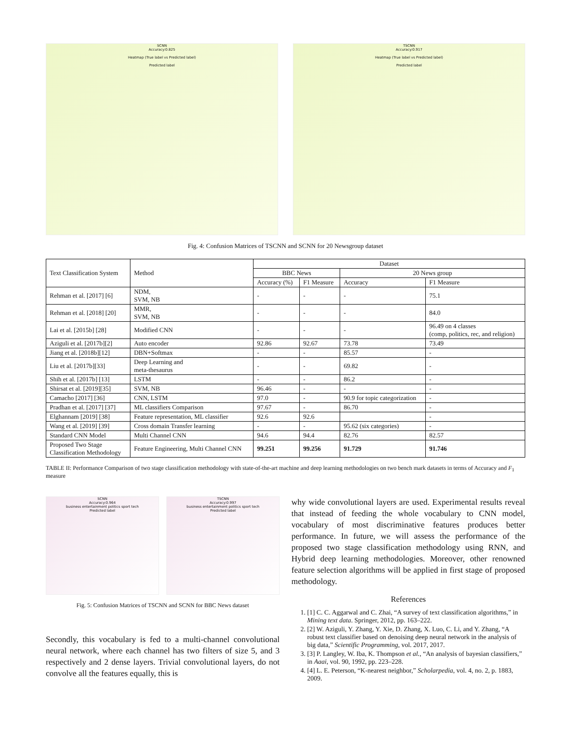SCNN
Accuracy:0.825
Heatmap (True label vs Predicted label)
Predicted label
TSCNN
Accuracy:0.917
Heatmap (True label vs Predicted label)
Predicted label
Fig. 4: Confusion Matrices of TSCNN and SCNN for 20 Newsgroup dataset
| Text Classification System | Method | Dataset | | | |
| --- | --- | --- | --- | --- | --- |
| | | BBC News | | 20 News group | |
| | | Accuracy (%) | F1 Measure | Accuracy | F1 Measure |
| Rehman et al. [2017] [6] | NDM, SVM, NB | - | - | - | 75.1 |
| Rehman et al. [2018] [20] | MMR, SVM, NB | - | - | - | 84.0 |
| Lai et al. [2015b] [28] | Modified CNN | - | - | - | 96.49 on 4 classes (comp, politics, rec, and religion) |
| Aziguli et al. [2017b][2] | Auto encoder | 92.86 | 92.67 | 73.78 | 73.49 |
| Jiang et al. [2018b][12] | DBN+Softmax | - | - | 85.57 | - |
| Liu et al. [2017b][33] | Deep Learning and meta-thesaurus | - | - | 69.82 | - |
| Shih et al. [2017b] [13] | LSTM | - | - | 86.2 | - |
| Shirsat et al. [2019][35] | SVM, NB | 96.46 | - | - | - |
| Camacho [2017] [36] | CNN, LSTM | 97.0 | - | 90.9 for topic categorization | - |
| Pradhan et al. [2017] [37] | ML classifiers Comparison | 97.67 | - | 86.70 | - |
| Elghannam [2019] [38] | Feature representation, ML classifier | 92.6 | 92.6 | | - |
| Wang et al. [2019] [39] | Cross domain Transfer learning | - | - | 95.62 (six categories) | - |
| Standard CNN Model | Multi Channel CNN | 94.6 | 94.4 | 82.76 | 82.57 |
| Proposed Two Stage Classification Methodology | Feature Engineering, Multi Channel CNN | 99.251 | 99.256 | 91.729 | 91.746 |
TABLE II: Performance Comparison of two stage classification methodology with state-of-the-art machine and deep learning methodologies on two bench mark datasets in terms of Accuracy and F<sub>1</sub> measure
SCNN
Accuracy:0.964
business entertainment politics sport tech
Predicted label
TSCNN
Accuracy:0.997
business entertainment politics sport tech
Predicted label
Fig. 5: Confusion Matrices of TSCNN and SCNN for BBC News dataset
Secondly, this vocabulary is fed to a multi-channel convolutional neural network, where each channel has two filters of size 5, and 3 respectively and 2 dense layers. Trivial convolutional layers, do not convolve all the features equally, this is
why wide convolutional layers are used. Experimental results reveal that instead of feeding the whole vocabulary to CNN model, vocabulary of most discriminative features produces better performance. In future, we will assess the performance of the proposed two stage classification methodology using RNN, and Hybrid deep learning methodologies. Moreover, other renowned feature selection algorithms will be applied in first stage of proposed methodology.
References
1. [1] C. C. Aggarwal and C. Zhai, “A survey of text classification algorithms,” in Mining text data. Springer, 2012, pp. 163–222.
2. [2] W. Aziguli, Y. Zhang, Y. Xie, D. Zhang, X. Luo, C. Li, and Y. Zhang, “A robust text classifier based on denoising deep neural network in the analysis of big data,” Scientific Programming, vol. 2017, 2017.
3. [3] P. Langley, W. Iba, K. Thompson et al., “An analysis of bayesian classifiers,” in Aaai, vol. 90, 1992, pp. 223–228.
4. [4] L. E. Peterson, “K-nearest neighbor,” Scholarpedia, vol. 4, no. 2, p. 1883, 2009.